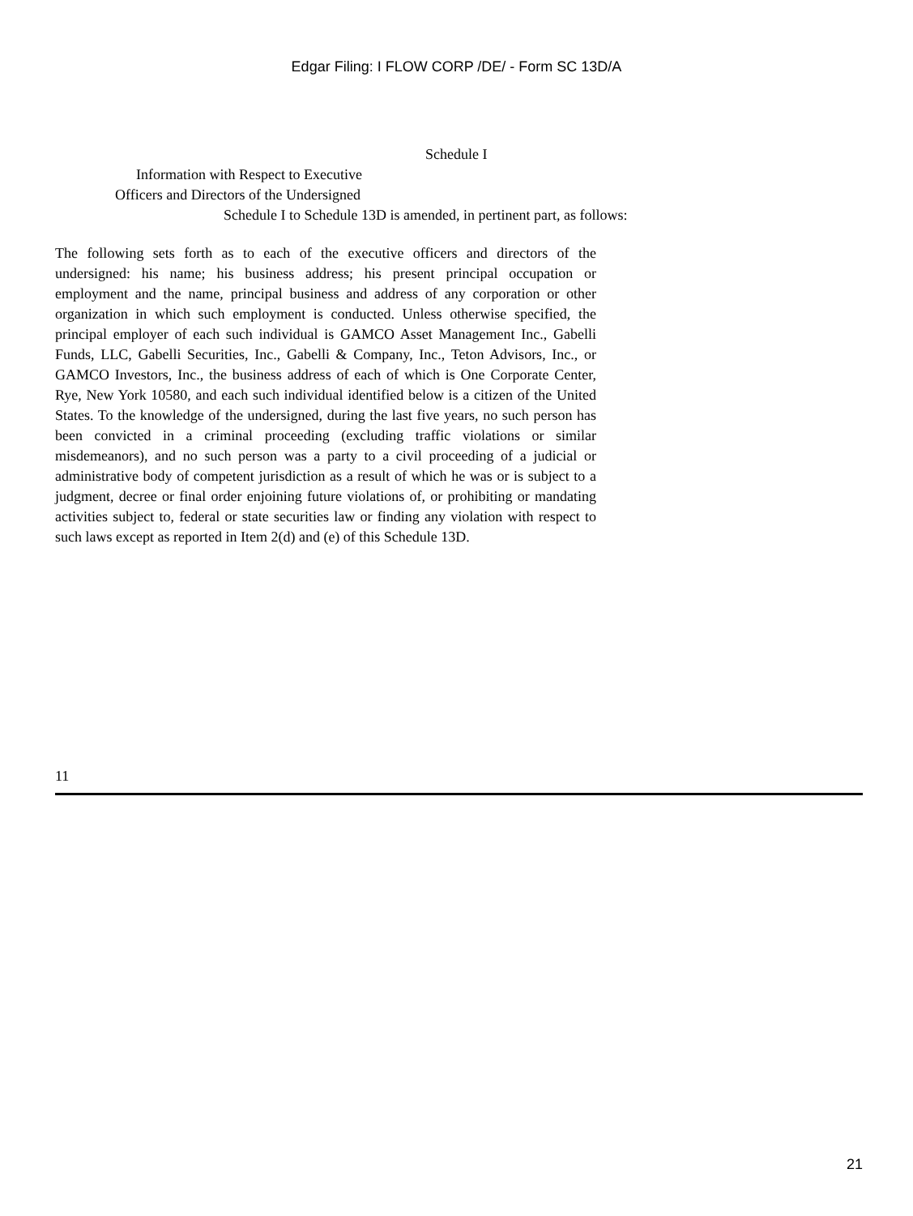Edgar Filing: I FLOW CORP /DE/ - Form SC 13D/A
Schedule I
Information with Respect to Executive
Officers and Directors of the Undersigned
Schedule I to Schedule 13D is amended, in pertinent part, as follows:
The following sets forth as to each of the executive officers and directors of the undersigned: his name; his business address; his present principal occupation or employment and the name, principal business and address of any corporation or other organization in which such employment is conducted. Unless otherwise specified, the principal employer of each such individual is GAMCO Asset Management Inc., Gabelli Funds, LLC, Gabelli Securities, Inc., Gabelli & Company, Inc., Teton Advisors, Inc., or GAMCO Investors, Inc., the business address of each of which is One Corporate Center, Rye, New York 10580, and each such individual identified below is a citizen of the United States. To the knowledge of the undersigned, during the last five years, no such person has been convicted in a criminal proceeding (excluding traffic violations or similar misdemeanors), and no such person was a party to a civil proceeding of a judicial or administrative body of competent jurisdiction as a result of which he was or is subject to a judgment, decree or final order enjoining future violations of, or prohibiting or mandating activities subject to, federal or state securities law or finding any violation with respect to such laws except as reported in Item 2(d) and (e) of this Schedule 13D.
11
21